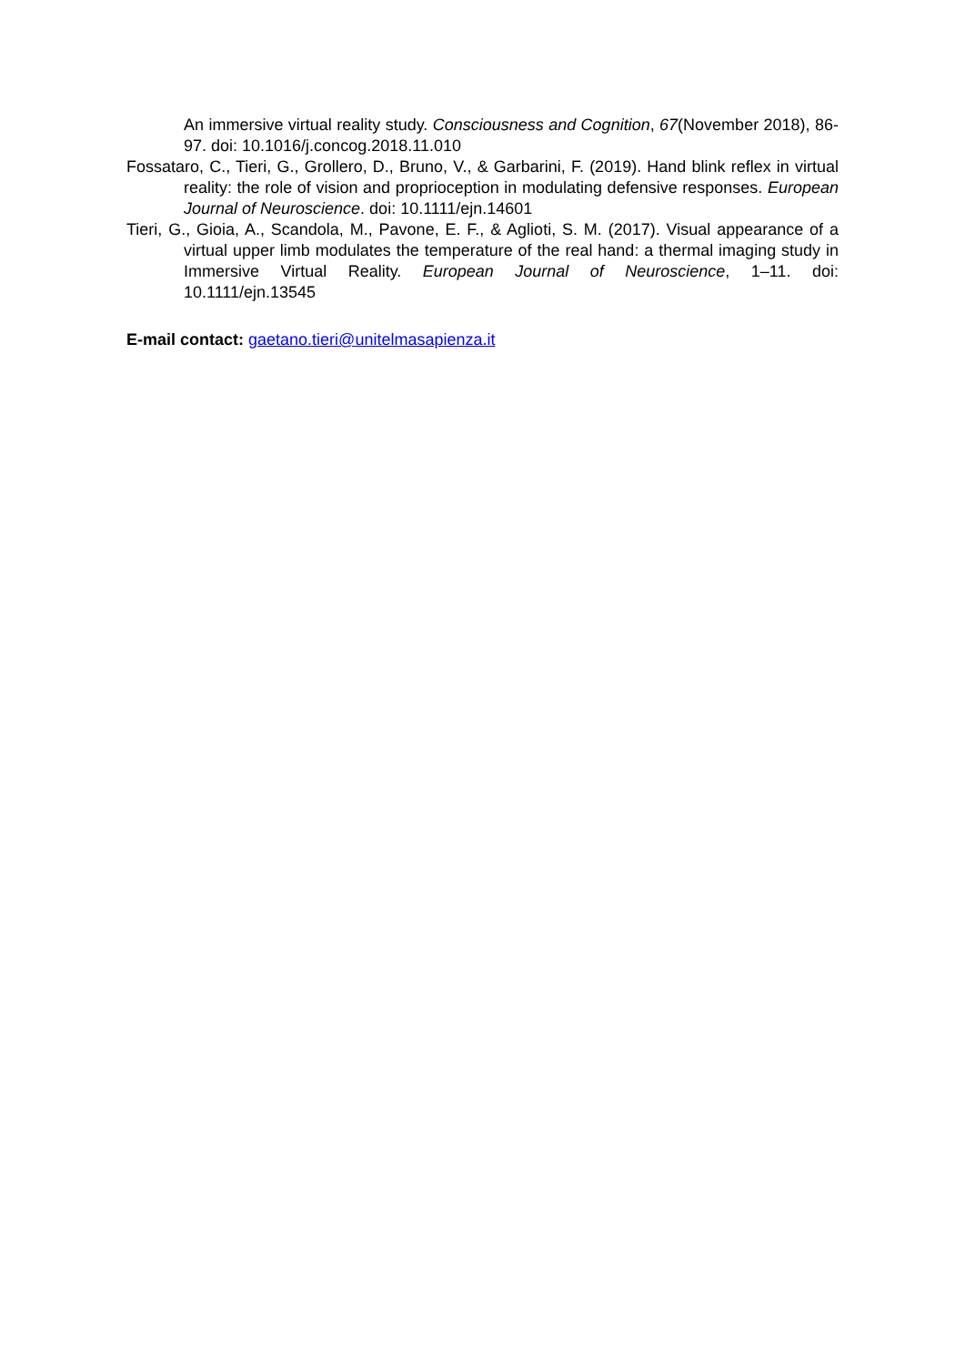An immersive virtual reality study. Consciousness and Cognition, 67(November 2018), 86-97. doi: 10.1016/j.concog.2018.11.010
Fossataro, C., Tieri, G., Grollero, D., Bruno, V., & Garbarini, F. (2019). Hand blink reflex in virtual reality: the role of vision and proprioception in modulating defensive responses. European Journal of Neuroscience. doi: 10.1111/ejn.14601
Tieri, G., Gioia, A., Scandola, M., Pavone, E. F., & Aglioti, S. M. (2017). Visual appearance of a virtual upper limb modulates the temperature of the real hand: a thermal imaging study in Immersive Virtual Reality. European Journal of Neuroscience, 1–11. doi: 10.1111/ejn.13545
E-mail contact: gaetano.tieri@unitelmasapienza.it